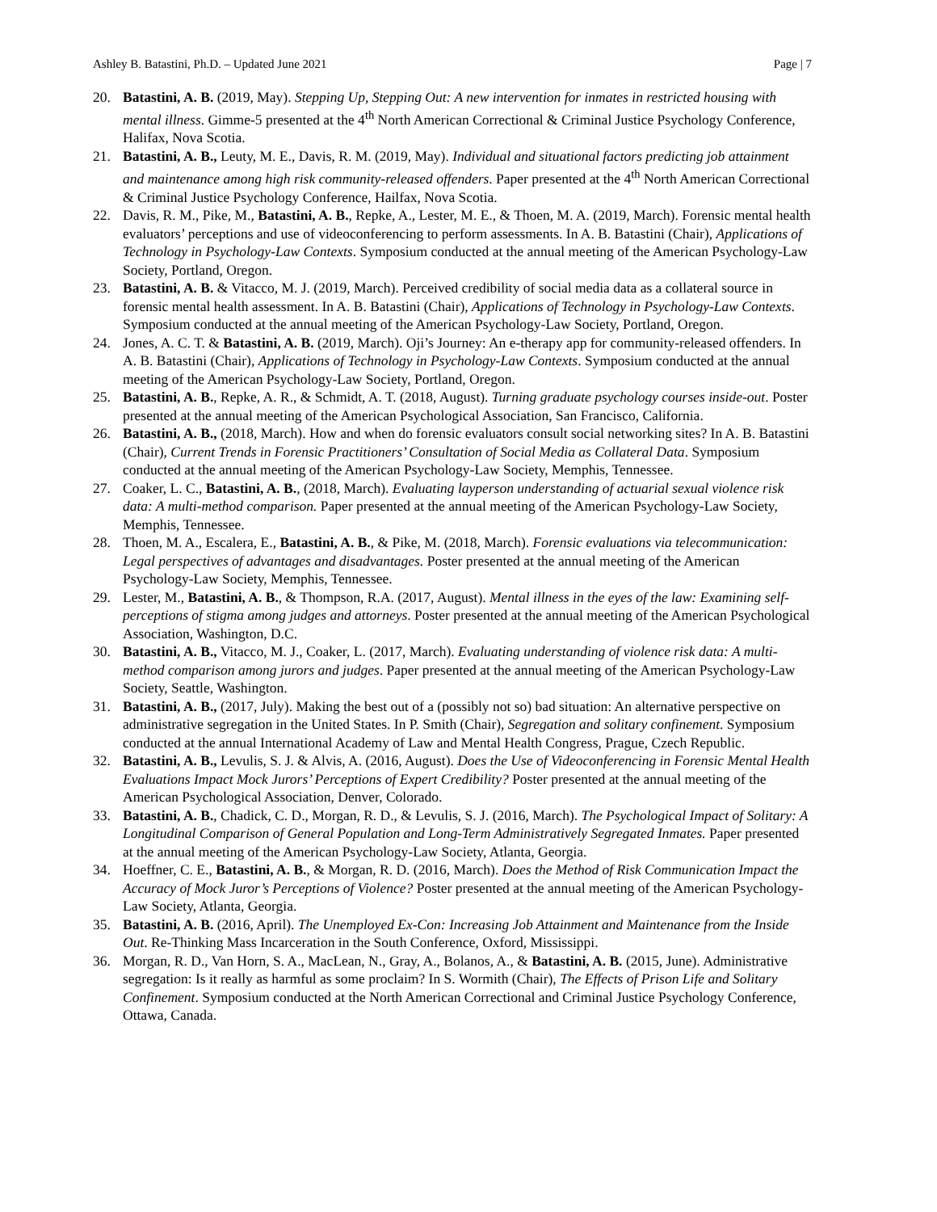Ashley B. Batastini, Ph.D. – Updated June 2021 Page | 7
20. Batastini, A. B. (2019, May). Stepping Up, Stepping Out: A new intervention for inmates in restricted housing with mental illness. Gimme-5 presented at the 4<sup>th</sup> North American Correctional & Criminal Justice Psychology Conference, Halifax, Nova Scotia.
21. Batastini, A. B., Leuty, M. E., Davis, R. M. (2019, May). Individual and situational factors predicting job attainment and maintenance among high risk community-released offenders. Paper presented at the 4<sup>th</sup> North American Correctional & Criminal Justice Psychology Conference, Hailfax, Nova Scotia.
22. Davis, R. M., Pike, M., Batastini, A. B., Repke, A., Lester, M. E., & Thoen, M. A. (2019, March). Forensic mental health evaluators’ perceptions and use of videoconferencing to perform assessments. In A. B. Batastini (Chair), Applications of Technology in Psychology-Law Contexts. Symposium conducted at the annual meeting of the American Psychology-Law Society, Portland, Oregon.
23. Batastini, A. B. & Vitacco, M. J. (2019, March). Perceived credibility of social media data as a collateral source in forensic mental health assessment. In A. B. Batastini (Chair), Applications of Technology in Psychology-Law Contexts. Symposium conducted at the annual meeting of the American Psychology-Law Society, Portland, Oregon.
24. Jones, A. C. T. & Batastini, A. B. (2019, March). Oji’s Journey: An e-therapy app for community-released offenders. In A. B. Batastini (Chair), Applications of Technology in Psychology-Law Contexts. Symposium conducted at the annual meeting of the American Psychology-Law Society, Portland, Oregon.
25. Batastini, A. B., Repke, A. R., & Schmidt, A. T. (2018, August). Turning graduate psychology courses inside-out. Poster presented at the annual meeting of the American Psychological Association, San Francisco, California.
26. Batastini, A. B., (2018, March). How and when do forensic evaluators consult social networking sites? In A. B. Batastini (Chair), Current Trends in Forensic Practitioners’ Consultation of Social Media as Collateral Data. Symposium conducted at the annual meeting of the American Psychology-Law Society, Memphis, Tennessee.
27. Coaker, L. C., Batastini, A. B., (2018, March). Evaluating layperson understanding of actuarial sexual violence risk data: A multi-method comparison. Paper presented at the annual meeting of the American Psychology-Law Society, Memphis, Tennessee.
28. Thoen, M. A., Escalera, E., Batastini, A. B., & Pike, M. (2018, March). Forensic evaluations via telecommunication: Legal perspectives of advantages and disadvantages. Poster presented at the annual meeting of the American Psychology-Law Society, Memphis, Tennessee.
29. Lester, M., Batastini, A. B., & Thompson, R.A. (2017, August). Mental illness in the eyes of the law: Examining self-perceptions of stigma among judges and attorneys. Poster presented at the annual meeting of the American Psychological Association, Washington, D.C.
30. Batastini, A. B., Vitacco, M. J., Coaker, L. (2017, March). Evaluating understanding of violence risk data: A multi-method comparison among jurors and judges. Paper presented at the annual meeting of the American Psychology-Law Society, Seattle, Washington.
31. Batastini, A. B., (2017, July). Making the best out of a (possibly not so) bad situation: An alternative perspective on administrative segregation in the United States. In P. Smith (Chair), Segregation and solitary confinement. Symposium conducted at the annual International Academy of Law and Mental Health Congress, Prague, Czech Republic.
32. Batastini, A. B., Levulis, S. J. & Alvis, A. (2016, August). Does the Use of Videoconferencing in Forensic Mental Health Evaluations Impact Mock Jurors’ Perceptions of Expert Credibility? Poster presented at the annual meeting of the American Psychological Association, Denver, Colorado.
33. Batastini, A. B., Chadick, C. D., Morgan, R. D., & Levulis, S. J. (2016, March). The Psychological Impact of Solitary: A Longitudinal Comparison of General Population and Long-Term Administratively Segregated Inmates. Paper presented at the annual meeting of the American Psychology-Law Society, Atlanta, Georgia.
34. Hoeffner, C. E., Batastini, A. B., & Morgan, R. D. (2016, March). Does the Method of Risk Communication Impact the Accuracy of Mock Juror’s Perceptions of Violence? Poster presented at the annual meeting of the American Psychology-Law Society, Atlanta, Georgia.
35. Batastini, A. B. (2016, April). The Unemployed Ex-Con: Increasing Job Attainment and Maintenance from the Inside Out. Re-Thinking Mass Incarceration in the South Conference, Oxford, Mississippi.
36. Morgan, R. D., Van Horn, S. A., MacLean, N., Gray, A., Bolanos, A., & Batastini, A. B. (2015, June). Administrative segregation: Is it really as harmful as some proclaim? In S. Wormith (Chair), The Effects of Prison Life and Solitary Confinement. Symposium conducted at the North American Correctional and Criminal Justice Psychology Conference, Ottawa, Canada.